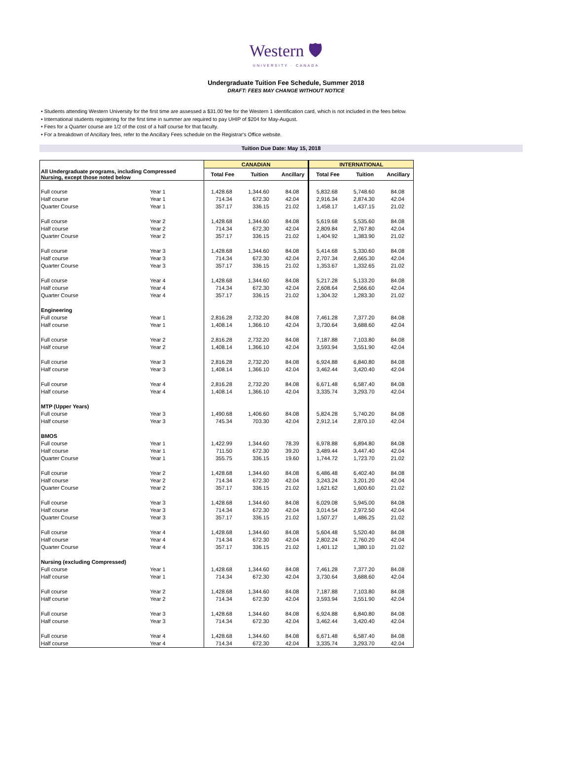Western 🛡
UNIVERSITY · CANADA
Undergraduate Tuition Fee Schedule, Summer 2018
DRAFT: FEES MAY CHANGE WITHOUT NOTICE
• Students attending Western University for the first time are assessed a $31.00 fee for the Western 1 identification card, which is not included in the fees below.
• International students registering for the first time in summer are required to pay UHIP of $204 for May-August.
• Fees for a Quarter course are 1/2 of the cost of a half course for that faculty.
• For a breakdown of Ancillary fees, refer to the Ancillary Fees schedule on the Registrar's Office website.
Tuition Due Date: May 15, 2018
| | | CANADIAN | | | INTERNATIONAL | | |
| --- | --- | --- | --- | --- | --- | --- | --- |
| All Undergraduate programs, including Compressed Nursing, except those noted below | | Total Fee | Tuition | Ancillary | Total Fee | Tuition | Ancillary |
| Full course | Year 1 | 1,428.68 | 1,344.60 | 84.08 | 5,832.68 | 5,748.60 | 84.08 |
| Half course | Year 1 | 714.34 | 672.30 | 42.04 | 2,916.34 | 2,874.30 | 42.04 |
| Quarter Course | Year 1 | 357.17 | 336.15 | 21.02 | 1,458.17 | 1,437.15 | 21.02 |
| Full course | Year 2 | 1,428.68 | 1,344.60 | 84.08 | 5,619.68 | 5,535.60 | 84.08 |
| Half course | Year 2 | 714.34 | 672.30 | 42.04 | 2,809.84 | 2,767.80 | 42.04 |
| Quarter Course | Year 2 | 357.17 | 336.15 | 21.02 | 1,404.92 | 1,383.90 | 21.02 |
| Full course | Year 3 | 1,428.68 | 1,344.60 | 84.08 | 5,414.68 | 5,330.60 | 84.08 |
| Half course | Year 3 | 714.34 | 672.30 | 42.04 | 2,707.34 | 2,665.30 | 42.04 |
| Quarter Course | Year 3 | 357.17 | 336.15 | 21.02 | 1,353.67 | 1,332.65 | 21.02 |
| Full course | Year 4 | 1,428.68 | 1,344.60 | 84.08 | 5,217.28 | 5,133.20 | 84.08 |
| Half course | Year 4 | 714.34 | 672.30 | 42.04 | 2,608.64 | 2,566.60 | 42.04 |
| Quarter Course | Year 4 | 357.17 | 336.15 | 21.02 | 1,304.32 | 1,283.30 | 21.02 |
| Engineering | | | | | | | |
| Full course | Year 1 | 2,816.28 | 2,732.20 | 84.08 | 7,461.28 | 7,377.20 | 84.08 |
| Half course | Year 1 | 1,408.14 | 1,366.10 | 42.04 | 3,730.64 | 3,688.60 | 42.04 |
| Full course | Year 2 | 2,816.28 | 2,732.20 | 84.08 | 7,187.88 | 7,103.80 | 84.08 |
| Half course | Year 2 | 1,408.14 | 1,366.10 | 42.04 | 3,593.94 | 3,551.90 | 42.04 |
| Full course | Year 3 | 2,816.28 | 2,732.20 | 84.08 | 6,924.88 | 6,840.80 | 84.08 |
| Half course | Year 3 | 1,408.14 | 1,366.10 | 42.04 | 3,462.44 | 3,420.40 | 42.04 |
| Full course | Year 4 | 2,816.28 | 2,732.20 | 84.08 | 6,671.48 | 6,587.40 | 84.08 |
| Half course | Year 4 | 1,408.14 | 1,366.10 | 42.04 | 3,335.74 | 3,293.70 | 42.04 |
| MTP (Upper Years) | | | | | | | |
| Full course | Year 3 | 1,490.68 | 1,406.60 | 84.08 | 5,824.28 | 5,740.20 | 84.08 |
| Half course | Year 3 | 745.34 | 703.30 | 42.04 | 2,912.14 | 2,870.10 | 42.04 |
| BMOS | | | | | | | |
| Full course | Year 1 | 1,422.99 | 1,344.60 | 78.39 | 6,978.88 | 6,894.80 | 84.08 |
| Half course | Year 1 | 711.50 | 672.30 | 39.20 | 3,489.44 | 3,447.40 | 42.04 |
| Quarter Course | Year 1 | 355.75 | 336.15 | 19.60 | 1,744.72 | 1,723.70 | 21.02 |
| Full course | Year 2 | 1,428.68 | 1,344.60 | 84.08 | 6,486.48 | 6,402.40 | 84.08 |
| Half course | Year 2 | 714.34 | 672.30 | 42.04 | 3,243.24 | 3,201.20 | 42.04 |
| Quarter Course | Year 2 | 357.17 | 336.15 | 21.02 | 1,621.62 | 1,600.60 | 21.02 |
| Full course | Year 3 | 1,428.68 | 1,344.60 | 84.08 | 6,029.08 | 5,945.00 | 84.08 |
| Half course | Year 3 | 714.34 | 672.30 | 42.04 | 3,014.54 | 2,972.50 | 42.04 |
| Quarter Course | Year 3 | 357.17 | 336.15 | 21.02 | 1,507.27 | 1,486.25 | 21.02 |
| Full course | Year 4 | 1,428.68 | 1,344.60 | 84.08 | 5,604.48 | 5,520.40 | 84.08 |
| Half course | Year 4 | 714.34 | 672.30 | 42.04 | 2,802.24 | 2,760.20 | 42.04 |
| Quarter Course | Year 4 | 357.17 | 336.15 | 21.02 | 1,401.12 | 1,380.10 | 21.02 |
| Nursing (excluding Compressed) | | | | | | | |
| Full course | Year 1 | 1,428.68 | 1,344.60 | 84.08 | 7,461.28 | 7,377.20 | 84.08 |
| Half course | Year 1 | 714.34 | 672.30 | 42.04 | 3,730.64 | 3,688.60 | 42.04 |
| Full course | Year 2 | 1,428.68 | 1,344.60 | 84.08 | 7,187.88 | 7,103.80 | 84.08 |
| Half course | Year 2 | 714.34 | 672.30 | 42.04 | 3,593.94 | 3,551.90 | 42.04 |
| Full course | Year 3 | 1,428.68 | 1,344.60 | 84.08 | 6,924.88 | 6,840.80 | 84.08 |
| Half course | Year 3 | 714.34 | 672.30 | 42.04 | 3,462.44 | 3,420.40 | 42.04 |
| Full course | Year 4 | 1,428.68 | 1,344.60 | 84.08 | 6,671.48 | 6,587.40 | 84.08 |
| Half course | Year 4 | 714.34 | 672.30 | 42.04 | 3,335.74 | 3,293.70 | 42.04 |